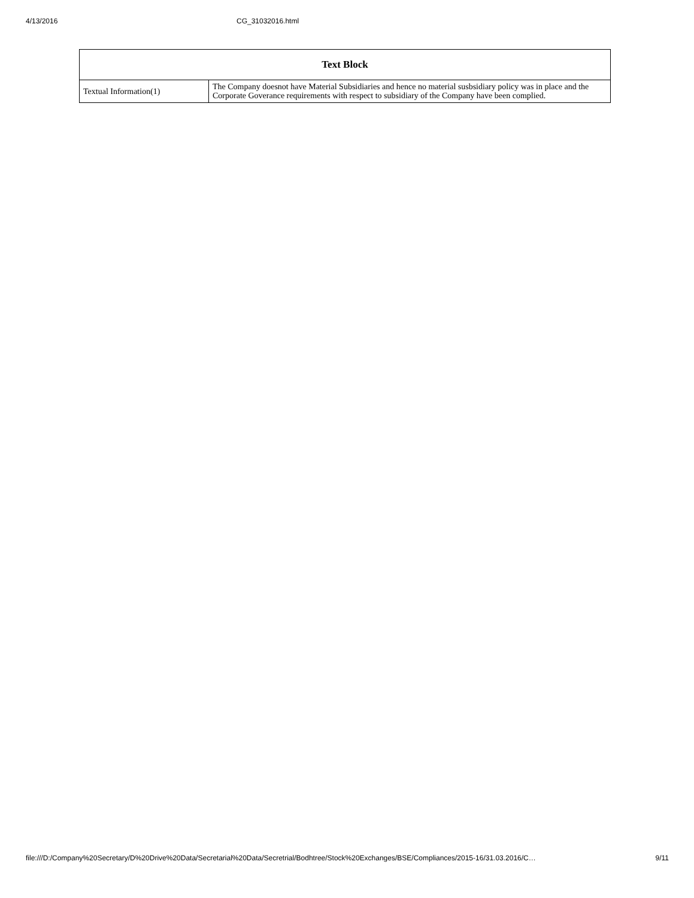4/13/2016 CG_31032016.html
| Text Block | |
| --- | --- |
| Textual Information(1) | The Company doesnot have Material Subsidiaries and hence no material susbsidiary policy was in place and the Corporate Goverance requirements with respect to subsidiary of the Company have been complied. |
file:///D:/Company%20Secretary/D%20Drive%20Data/Secretarial%20Data/Secretrial/Bodhtree/Stock%20Exchanges/BSE/Compliances/2015-16/31.03.2016/C… 9/11